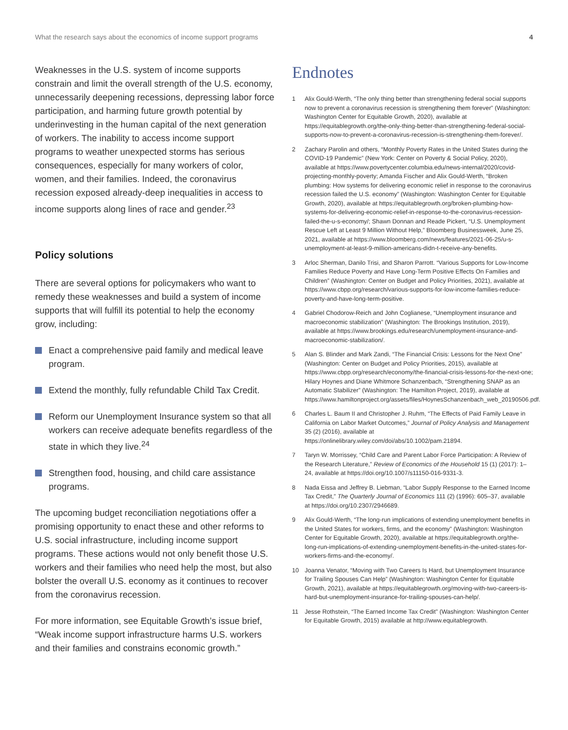What the research says about the economics of income support programs 4
Weaknesses in the U.S. system of income supports constrain and limit the overall strength of the U.S. economy, unnecessarily deepening recessions, depressing labor force participation, and harming future growth potential by underinvesting in the human capital of the next generation of workers. The inability to access income support programs to weather unexpected storms has serious consequences, especially for many workers of color, women, and their families. Indeed, the coronavirus recession exposed already-deep inequalities in access to income supports along lines of race and gender.<sup>23</sup>
Policy solutions
There are several options for policymakers who want to remedy these weaknesses and build a system of income supports that will fulfill its potential to help the economy grow, including:
Enact a comprehensive paid family and medical leave program.
Extend the monthly, fully refundable Child Tax Credit.
Reform our Unemployment Insurance system so that all workers can receive adequate benefits regardless of the state in which they live.<sup>24</sup>
Strengthen food, housing, and child care assistance programs.
The upcoming budget reconciliation negotiations offer a promising opportunity to enact these and other reforms to U.S. social infrastructure, including income support programs. These actions would not only benefit those U.S. workers and their families who need help the most, but also bolster the overall U.S. economy as it continues to recover from the coronavirus recession.
For more information, see Equitable Growth’s issue brief, “Weak income support infrastructure harms U.S. workers and their families and constrains economic growth.”
Endnotes
1 Alix Gould-Werth, “The only thing better than strengthening federal social supports now to prevent a coronavirus recession is strengthening them forever” (Washington: Washington Center for Equitable Growth, 2020), available at https://equitablegrowth.org/the-only-thing-better-than-strengthening-federal-social-supports-now-to-prevent-a-coronavirus-recession-is-strengthening-them-forever/.
2 Zachary Parolin and others, “Monthly Poverty Rates in the United States during the COVID-19 Pandemic” (New York: Center on Poverty & Social Policy, 2020), available at https://www.povertycenter.columbia.edu/news-internal/2020/covid-projecting-monthly-poverty; Amanda Fischer and Alix Gould-Werth, “Broken plumbing: How systems for delivering economic relief in response to the coronavirus recession failed the U.S. economy” (Washington: Washington Center for Equitable Growth, 2020), available at https://equitablegrowth.org/broken-plumbing-how-systems-for-delivering-economic-relief-in-response-to-the-coronavirus-recession-failed-the-u-s-economy/; Shawn Donnan and Reade Pickert, “U.S. Unemployment Rescue Left at Least 9 Million Without Help,” Bloomberg Businessweek, June 25, 2021, available at https://www.bloomberg.com/news/features/2021-06-25/u-s-unemployment-at-least-9-million-americans-didn-t-receive-any-benefits.
3 Arloc Sherman, Danilo Trisi, and Sharon Parrott. “Various Supports for Low-Income Families Reduce Poverty and Have Long-Term Positive Effects On Families and Children” (Washington: Center on Budget and Policy Priorities, 2021), available at https://www.cbpp.org/research/various-supports-for-low-income-families-reduce-poverty-and-have-long-term-positive.
4 Gabriel Chodorow-Reich and John Coglianese, “Unemployment insurance and macroeconomic stabilization” (Washington: The Brookings Institution, 2019), available at https://www.brookings.edu/research/unemployment-insurance-and-macroeconomic-stabilization/.
5 Alan S. Blinder and Mark Zandi, “The Financial Crisis: Lessons for the Next One” (Washington: Center on Budget and Policy Priorities, 2015), available at https://www.cbpp.org/research/economy/the-financial-crisis-lessons-for-the-next-one; Hilary Hoynes and Diane Whitmore Schanzenbach, “Strengthening SNAP as an Automatic Stabilizer” (Washington: The Hamilton Project, 2019), available at https://www.hamiltonproject.org/assets/files/HoynesSchanzenbach_web_20190506.pdf.
6 Charles L. Baum II and Christopher J. Ruhm, “The Effects of Paid Family Leave in California on Labor Market Outcomes,” Journal of Policy Analysis and Management 35 (2) (2016), available at https://onlinelibrary.wiley.com/doi/abs/10.1002/pam.21894.
7 Taryn W. Morrissey, “Child Care and Parent Labor Force Participation: A Review of the Research Literature,” Review of Economics of the Household 15 (1) (2017): 1–24, available at https://doi.org/10.1007/s11150-016-9331-3.
8 Nada Eissa and Jeffrey B. Liebman, “Labor Supply Response to the Earned Income Tax Credit,” The Quarterly Journal of Economics 111 (2) (1996): 605–37, available at https://doi.org/10.2307/2946689.
9 Alix Gould-Werth, “The long-run implications of extending unemployment benefits in the United States for workers, firms, and the economy” (Washington: Washington Center for Equitable Growth, 2020), available at https://equitablegrowth.org/the-long-run-implications-of-extending-unemployment-benefits-in-the-united-states-for-workers-firms-and-the-economy/.
10 Joanna Venator, “Moving with Two Careers Is Hard, but Unemployment Insurance for Trailing Spouses Can Help” (Washington: Washington Center for Equitable Growth, 2021), available at https://equitablegrowth.org/moving-with-two-careers-is-hard-but-unemployment-insurance-for-trailing-spouses-can-help/.
11 Jesse Rothstein, “The Earned Income Tax Credit” (Washington: Washington Center for Equitable Growth, 2015) available at http://www.equitablegrowth.